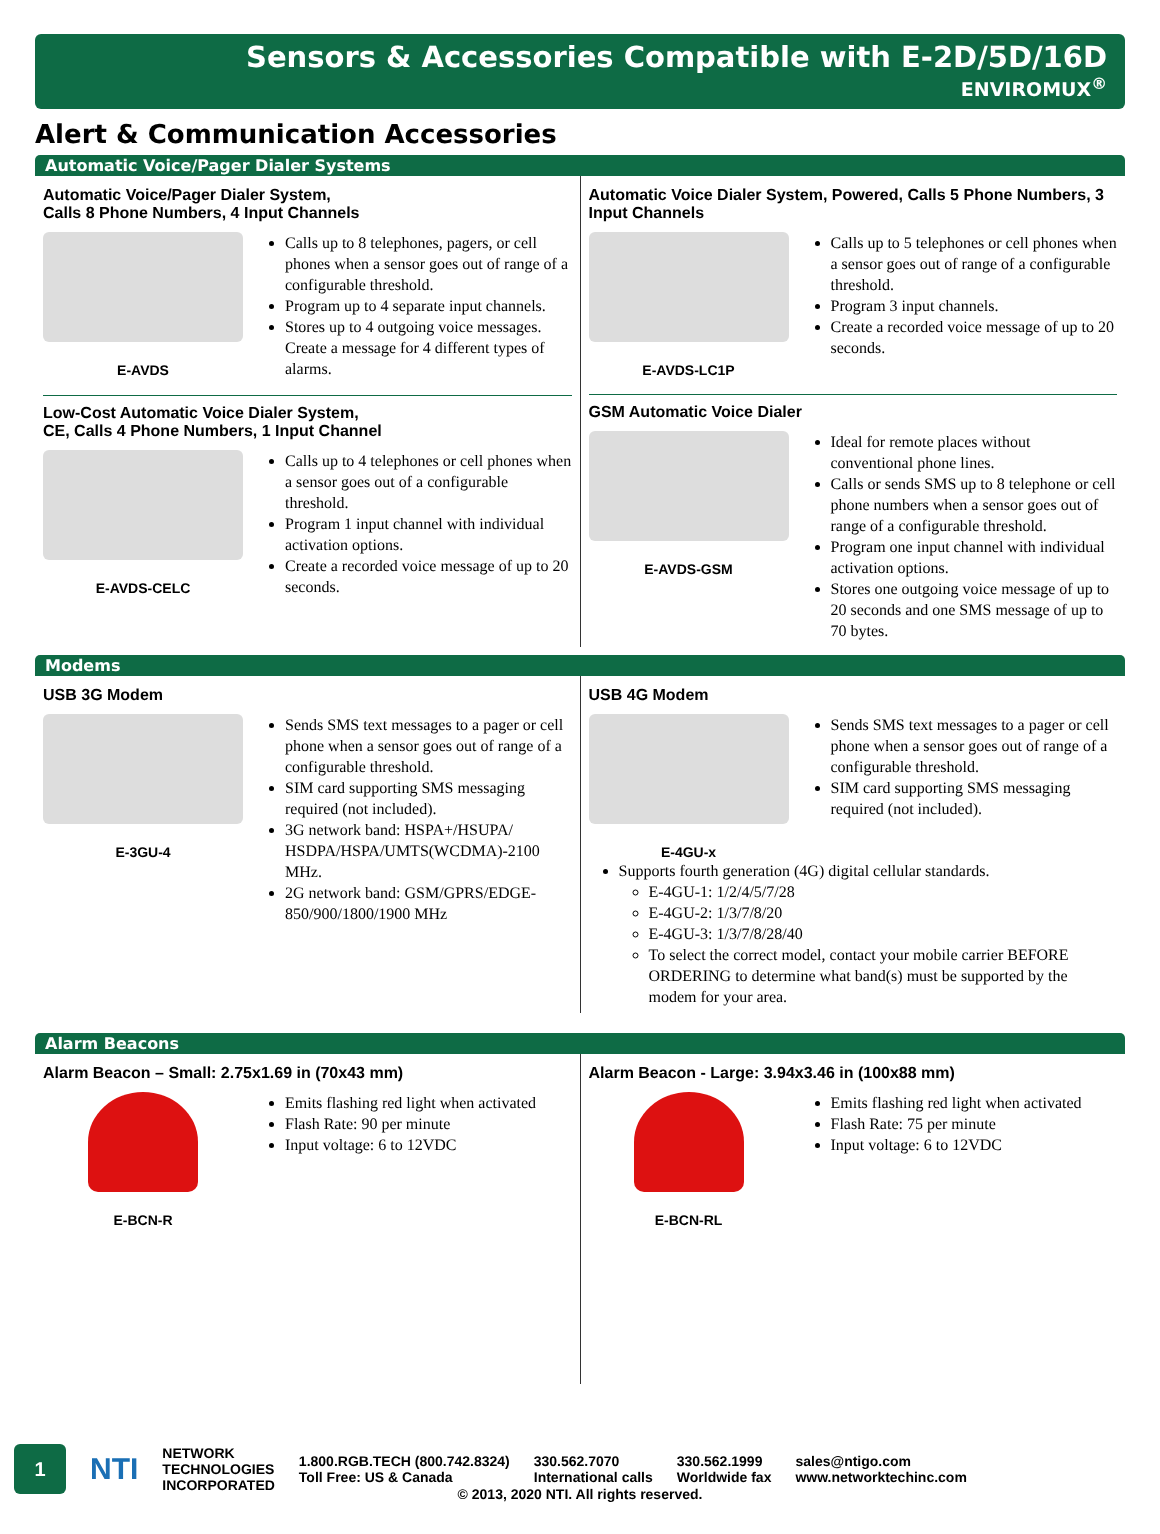Sensors & Accessories Compatible with E-2D/5D/16D
ENVIROMUX<sup>®</sup>
Alert & Communication Accessories
Automatic Voice/Pager Dialer Systems
Automatic Voice/Pager Dialer System,
Calls 8 Phone Numbers, 4 Input Channels
E-AVDS
Calls up to 8 telephones, pagers, or cell phones when a sensor goes out of range of a configurable threshold.
Program up to 4 separate input channels.
Stores up to 4 outgoing voice messages. Create a message for 4 different types of alarms.
Low-Cost Automatic Voice Dialer System,
CE, Calls 4 Phone Numbers, 1 Input Channel
E-AVDS-CELC
Calls up to 4 telephones or cell phones when a sensor goes out of a configurable threshold.
Program 1 input channel with individual activation options.
Create a recorded voice message of up to 20 seconds.
Automatic Voice Dialer System, Powered, Calls 5 Phone Numbers, 3 Input Channels
E-AVDS-LC1P
Calls up to 5 telephones or cell phones when a sensor goes out of range of a configurable threshold.
Program 3 input channels.
Create a recorded voice message of up to 20 seconds.
GSM Automatic Voice Dialer
E-AVDS-GSM
Ideal for remote places without conventional phone lines.
Calls or sends SMS up to 8 telephone or cell phone numbers when a sensor goes out of range of a configurable threshold.
Program one input channel with individual activation options.
Stores one outgoing voice message of up to 20 seconds and one SMS message of up to 70 bytes.
Modems
USB 3G Modem
E-3GU-4
Sends SMS text messages to a pager or cell phone when a sensor goes out of range of a configurable threshold.
SIM card supporting SMS messaging required (not included).
3G network band: HSPA+/HSUPA/ HSDPA/HSPA/UMTS(WCDMA)-2100 MHz.
2G network band: GSM/GPRS/EDGE-850/900/1800/1900 MHz
USB 4G Modem
E-4GU-x
Sends SMS text messages to a pager or cell phone when a sensor goes out of range of a configurable threshold.
SIM card supporting SMS messaging required (not included).
Supports fourth generation (4G) digital cellular standards.
E-4GU-1: 1/2/4/5/7/28
E-4GU-2: 1/3/7/8/20
E-4GU-3: 1/3/7/8/28/40
To select the correct model, contact your mobile carrier BEFORE ORDERING to determine what band(s) must be supported by the modem for your area.
Alarm Beacons
Alarm Beacon – Small: 2.75x1.69 in (70x43 mm)
E-BCN-R
Emits flashing red light when activated
Flash Rate: 90 per minute
Input voltage: 6 to 12VDC
Alarm Beacon - Large: 3.94x3.46 in (100x88 mm)
E-BCN-RL
Emits flashing red light when activated
Flash Rate: 75 per minute
Input voltage: 6 to 12VDC
1
NTI
NETWORK
TECHNOLOGIES
INCORPORATED
1.800.RGB.TECH (800.742.8324)
Toll Free: US & Canada
330.562.7070
International calls
330.562.1999
Worldwide fax
sales@ntigo.com
www.networktechinc.com
© 2013, 2020 NTI. All rights reserved.